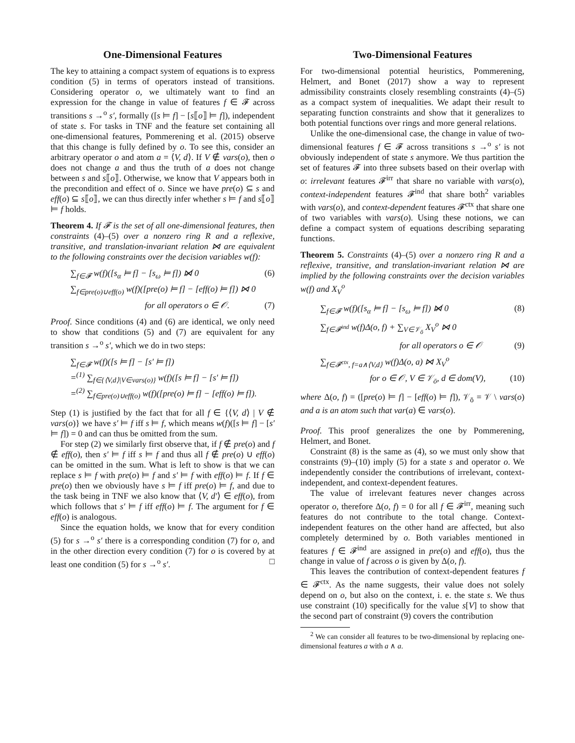One-Dimensional Features
The key to attaining a compact system of equations is to express condition (5) in terms of operators instead of transitions. Considering operator o, we ultimately want to find an expression for the change in value of features f ∈ 𝓕 across transitions s →<sup>o</sup> s′, formally ([s ⊨ f] − [s⟦o⟧ ⊨ f]), independent of state s. For tasks in TNF and the feature set containing all one-dimensional features, Pommerening et al. (2015) observe that this change is fully defined by o. To see this, consider an arbitrary operator o and atom a = ⟨V, d⟩. If V ∉ vars(o), then o does not change a and thus the truth of a does not change between s and s⟦o⟧. Otherwise, we know that V appears both in the precondition and effect of o. Since we have pre(o) ⊆ s and eff(o) ⊆ s⟦o⟧, we can thus directly infer whether s ⊨ f and s⟦o⟧ ⊨ f holds.
Theorem 4. If 𝓕 is the set of all one-dimensional features, then constraints (4)–(5) over a nonzero ring R and a reflexive, transitive, and translation-invariant relation ⋈ are equivalent to the following constraints over the decision variables w(f):
∑<sub>f∈𝓕</sub> w(f)([s<sub>α</sub> ⊨ f] − [s<sub>ω</sub> ⊨ f]) ⋈̸ 0 (6)
∑<sub>f∈pre(o)∪eff(o)</sub> w(f)([pre(o) ⊨ f] − [eff(o) ⊨ f]) ⋈ 0
for all operators o ∈ 𝒪. (7)
Proof. Since conditions (4) and (6) are identical, we only need to show that conditions (5) and (7) are equivalent for any transition s →<sup>o</sup> s′, which we do in two steps:
∑<sub>f∈𝓕</sub> w(f)([s ⊨ f] − [s′ ⊨ f])
=<sup>(1)</sup> ∑<sub>f∈{⟨V,d⟩|V∈vars(o)}</sub> w(f)([s ⊨ f] − [s′ ⊨ f])
=<sup>(2)</sup> ∑<sub>f∈pre(o)∪eff(o)</sub> w(f)([pre(o) ⊨ f] − [eff(o) ⊨ f]).
Step (1) is justified by the fact that for all f ∈ {⟨V, d⟩ | V ∉ vars(o)} we have s′ ⊨ f iff s ⊨ f, which means w(f)([s ⊨ f] − [s′ ⊨ f]) = 0 and can thus be omitted from the sum.
For step (2) we similarly first observe that, if f ∉ pre(o) and f ∉ eff(o), then s′ ⊨ f iff s ⊨ f and thus all f ∉ pre(o) ∪ eff(o) can be omitted in the sum. What is left to show is that we can replace s ⊨ f with pre(o) ⊨ f and s′ ⊨ f with eff(o) ⊨ f. If f ∈ pre(o) then we obviously have s ⊨ f iff pre(o) ⊨ f, and due to the task being in TNF we also know that ⟨V, d′⟩ ∈ eff(o), from which follows that s′ ⊨ f iff eff(o) ⊨ f. The argument for f ∈ eff(o) is analogous.
Since the equation holds, we know that for every condition (5) for s →<sup>o</sup> s′ there is a corresponding condition (7) for o, and in the other direction every condition (7) for o is covered by at least one condition (5) for s →<sup>o</sup> s′. □
Two-Dimensional Features
For two-dimensional potential heuristics, Pommerening, Helmert, and Bonet (2017) show a way to represent admissibility constraints closely resembling constraints (4)–(5) as a compact system of inequalities. We adapt their result to separating function constraints and show that it generalizes to both potential functions over rings and more general relations.
Unlike the one-dimensional case, the change in value of two-dimensional features f ∈ 𝓕 across transitions s →<sup>o</sup> s′ is not obviously independent of state s anymore. We thus partition the set of features 𝓕 into three subsets based on their overlap with o: irrelevant features 𝓕<sup>irr</sup> that share no variable with vars(o), context-independent features 𝓕<sup>ind</sup> that share both<sup>2</sup> variables with vars(o), and context-dependent features 𝓕<sup>ctx</sup> that share one of two variables with vars(o). Using these notions, we can define a compact system of equations describing separating functions.
Theorem 5. Constraints (4)–(5) over a nonzero ring R and a reflexive, transitive, and translation-invariant relation ⋈ are implied by the following constraints over the decision variables w(f) and X<sub>V</sub><sup>o</sup>
∑<sub>f∈𝓕</sub> w(f)([s<sub>α</sub> ⊨ f] − [s<sub>ω</sub> ⊨ f]) ⋈̸ 0 (8)
∑<sub>f∈𝓕<sup>ind</sup></sub> w(f)Δ(o, f) + ∑<sub>V∈𝒱<sub>ō</sub></sub> X<sub>V</sub><sup>o</sup> ⋈ 0
for all operators o ∈ 𝒪 (9)
∑<sub>f∈𝓕<sup>ctx</sup>, f=a∧⟨V,d⟩</sub> w(f)Δ(o, a) ⋈ X<sub>V</sub><sup>o</sup>
for o ∈ 𝒪, V ∈ 𝒱<sub>ō</sub>, d ∈ dom(V), (10)
where Δ(o, f) = ([pre(o) ⊨ f] − [eff(o) ⊨ f]), 𝒱<sub>ō</sub> = 𝒱 \ vars(o) and a is an atom such that var(a) ∈ vars(o).
Proof. This proof generalizes the one by Pommerening, Helmert, and Bonet.
Constraint (8) is the same as (4), so we must only show that constraints (9)–(10) imply (5) for a state s and operator o. We independently consider the contributions of irrelevant, context-independent, and context-dependent features.
The value of irrelevant features never changes across operator o, therefore Δ(o, f) = 0 for all f ∈ 𝓕<sup>irr</sup>, meaning such features do not contribute to the total change. Context-independent features on the other hand are affected, but also completely determined by o. Both variables mentioned in features f ∈ 𝓕<sup>ind</sup> are assigned in pre(o) and eff(o), thus the change in value of f across o is given by Δ(o, f).
This leaves the contribution of context-dependent features f ∈ 𝓕<sup>ctx</sup>. As the name suggests, their value does not solely depend on o, but also on the context, i. e. the state s. We thus use constraint (10) specifically for the value s[V] to show that the second part of constraint (9) covers the contribution
<sup>2</sup> We can consider all features to be two-dimensional by replacing one-dimensional features a with a ∧ a.